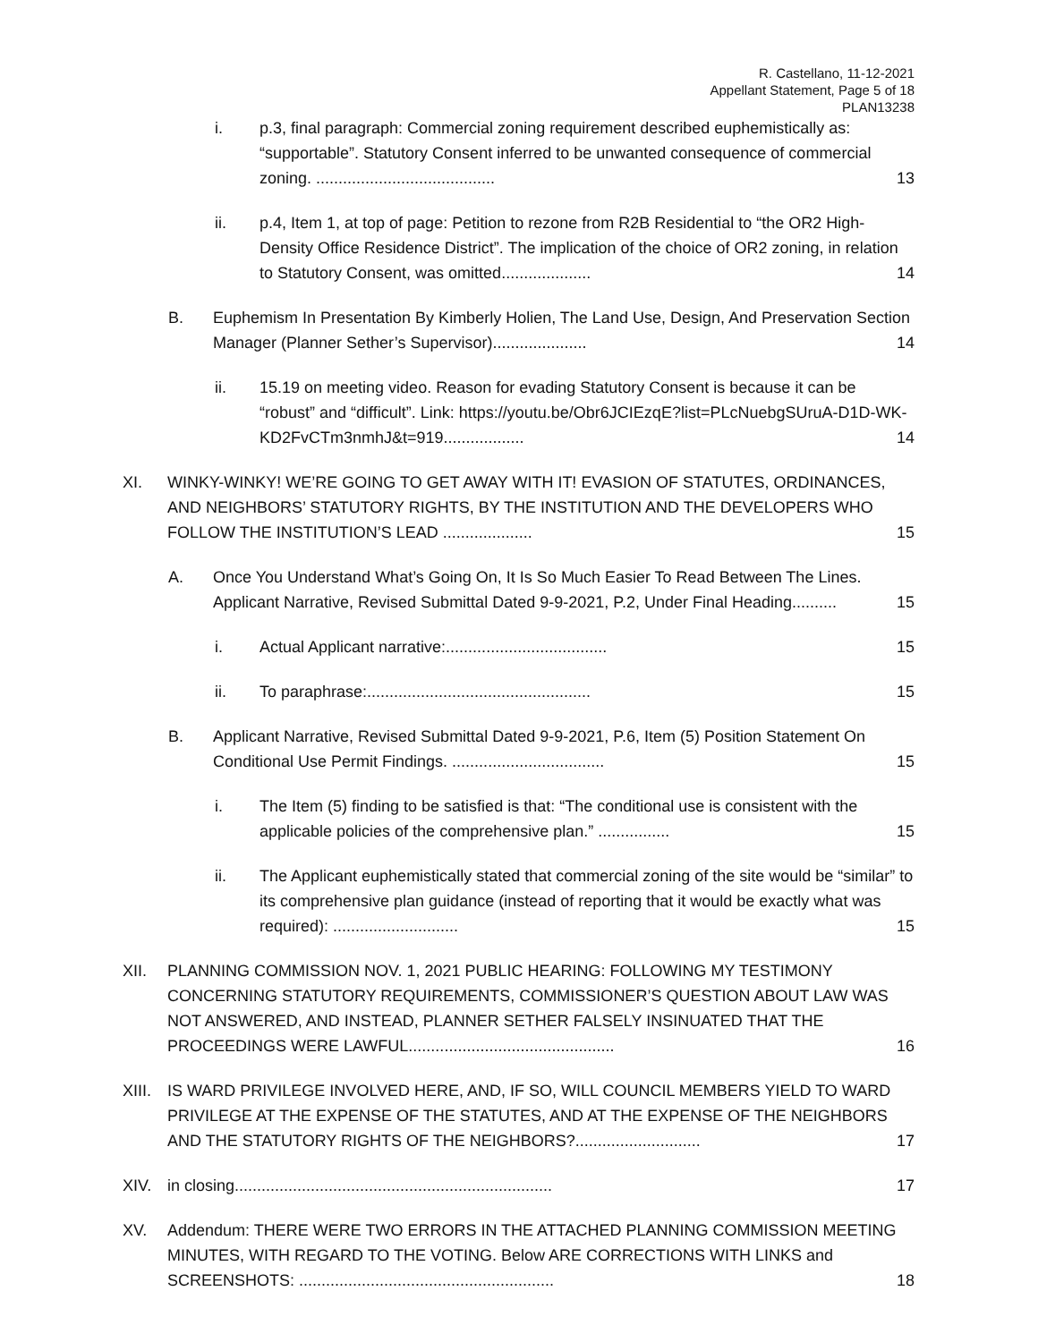R. Castellano, 11-12-2021
Appellant Statement, Page 5 of 18
PLAN13238
i. p.3, final paragraph: Commercial zoning requirement described euphemistically as: “supportable”. Statutory Consent inferred to be unwanted consequence of commercial zoning. ........................................ 13
ii. p.4, Item 1, at top of page: Petition to rezone from R2B Residential to “the OR2 High-Density Office Residence District”. The implication of the choice of OR2 zoning, in relation to Statutory Consent, was omitted.................... 14
B. Euphemism In Presentation By Kimberly Holien, The Land Use, Design, And Preservation Section Manager (Planner Sether’s Supervisor)..................... 14
ii. 15.19 on meeting video. Reason for evading Statutory Consent is because it can be “robust” and “difficult”. Link: https://youtu.be/Obr6JCIEzqE?list=PLcNuebgSUruA-D1D-WK-KD2FvCTm3nmhJ&t=919.................. 14
XI. WINKY-WINKY! WE’RE GOING TO GET AWAY WITH IT! EVASION OF STATUTES, ORDINANCES, AND NEIGHBORS’ STATUTORY RIGHTS, BY THE INSTITUTION AND THE DEVELOPERS WHO FOLLOW THE INSTITUTION’S LEAD .................... 15
A. Once You Understand What’s Going On, It Is So Much Easier To Read Between The Lines. Applicant Narrative, Revised Submittal Dated 9-9-2021, P.2, Under Final Heading.......... 15
i. Actual Applicant narrative:.................................... 15
ii. To paraphrase:.................................................. 15
B. Applicant Narrative, Revised Submittal Dated 9-9-2021, P.6, Item (5) Position Statement On Conditional Use Permit Findings. .................................. 15
i. The Item (5) finding to be satisfied is that: “The conditional use is consistent with the applicable policies of the comprehensive plan.” ................ 15
ii. The Applicant euphemistically stated that commercial zoning of the site would be “similar” to its comprehensive plan guidance (instead of reporting that it would be exactly what was required): ............................ 15
XII. PLANNING COMMISSION NOV. 1, 2021 PUBLIC HEARING: FOLLOWING MY TESTIMONY CONCERNING STATUTORY REQUIREMENTS, COMMISSIONER’S QUESTION ABOUT LAW WAS NOT ANSWERED, AND INSTEAD, PLANNER SETHER FALSELY INSINUATED THAT THE PROCEEDINGS WERE LAWFUL.............................................. 16
XIII. IS WARD PRIVILEGE INVOLVED HERE, AND, IF SO, WILL COUNCIL MEMBERS YIELD TO WARD PRIVILEGE AT THE EXPENSE OF THE STATUTES, AND AT THE EXPENSE OF THE NEIGHBORS AND THE STATUTORY RIGHTS OF THE NEIGHBORS?............................ 17
XIV. in closing....................................................................... 17
XV. Addendum: THERE WERE TWO ERRORS IN THE ATTACHED PLANNING COMMISSION MEETING MINUTES, WITH REGARD TO THE VOTING. Below ARE CORRECTIONS WITH LINKS and SCREENSHOTS: ......................................................... 18